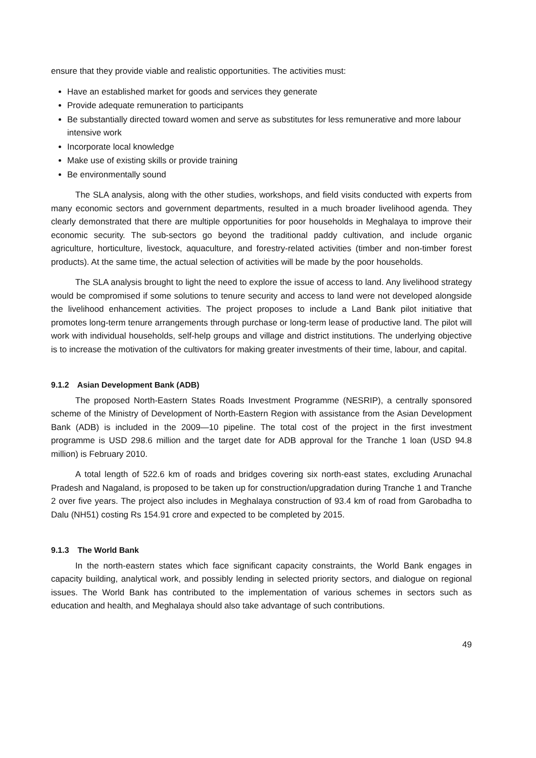ensure that they provide viable and realistic opportunities. The activities must:
Have an established market for goods and services they generate
Provide adequate remuneration to participants
Be substantially directed toward women and serve as substitutes for less remunerative and more labour intensive work
Incorporate local knowledge
Make use of existing skills or provide training
Be environmentally sound
The SLA analysis, along with the other studies, workshops, and field visits conducted with experts from many economic sectors and government departments, resulted in a much broader livelihood agenda. They clearly demonstrated that there are multiple opportunities for poor households in Meghalaya to improve their economic security. The sub-sectors go beyond the traditional paddy cultivation, and include organic agriculture, horticulture, livestock, aquaculture, and forestry-related activities (timber and non-timber forest products). At the same time, the actual selection of activities will be made by the poor households.
The SLA analysis brought to light the need to explore the issue of access to land. Any livelihood strategy would be compromised if some solutions to tenure security and access to land were not developed alongside the livelihood enhancement activities. The project proposes to include a Land Bank pilot initiative that promotes long-term tenure arrangements through purchase or long-term lease of productive land. The pilot will work with individual households, self-help groups and village and district institutions. The underlying objective is to increase the motivation of the cultivators for making greater investments of their time, labour, and capital.
9.1.2 Asian Development Bank (ADB)
The proposed North-Eastern States Roads Investment Programme (NESRIP), a centrally sponsored scheme of the Ministry of Development of North-Eastern Region with assistance from the Asian Development Bank (ADB) is included in the 2009—10 pipeline. The total cost of the project in the first investment programme is USD 298.6 million and the target date for ADB approval for the Tranche 1 loan (USD 94.8 million) is February 2010.
A total length of 522.6 km of roads and bridges covering six north-east states, excluding Arunachal Pradesh and Nagaland, is proposed to be taken up for construction/upgradation during Tranche 1 and Tranche 2 over five years. The project also includes in Meghalaya construction of 93.4 km of road from Garobadha to Dalu (NH51) costing Rs 154.91 crore and expected to be completed by 2015.
9.1.3 The World Bank
In the north-eastern states which face significant capacity constraints, the World Bank engages in capacity building, analytical work, and possibly lending in selected priority sectors, and dialogue on regional issues. The World Bank has contributed to the implementation of various schemes in sectors such as education and health, and Meghalaya should also take advantage of such contributions.
49